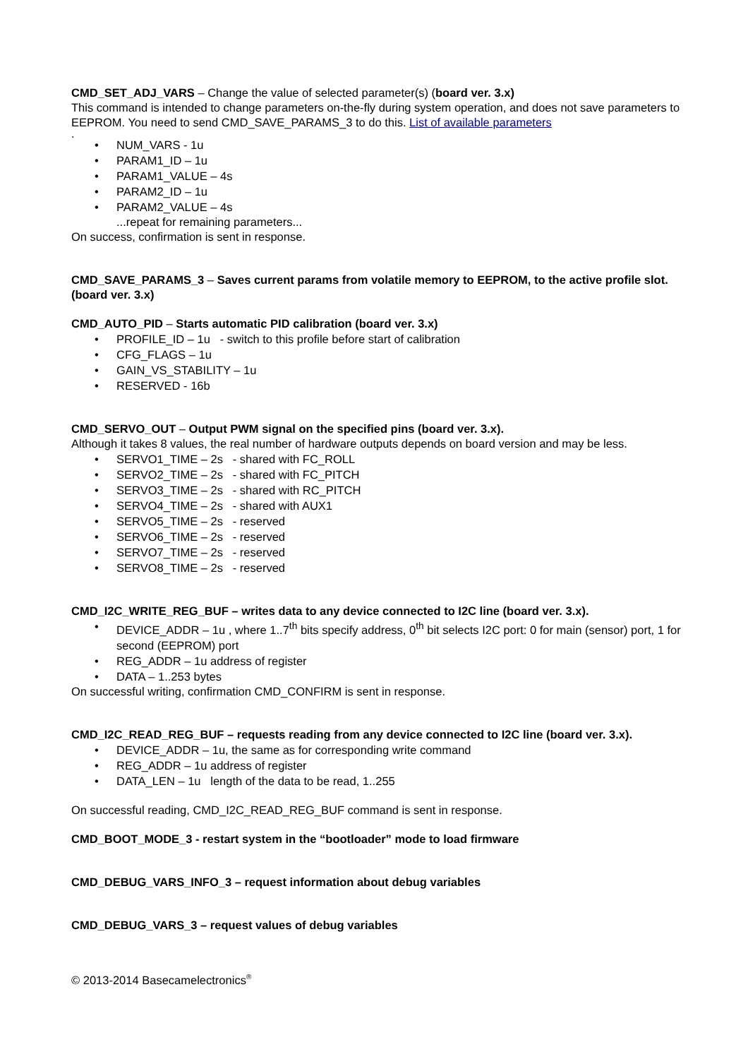CMD_SET_ADJ_VARS – Change the value of selected parameter(s) (board ver. 3.x)
This command is intended to change parameters on-the-fly during system operation, and does not save parameters to EEPROM. You need to send CMD_SAVE_PARAMS_3 to do this. List of available parameters
.
NUM_VARS - 1u
PARAM1_ID – 1u
PARAM1_VALUE – 4s
PARAM2_ID – 1u
PARAM2_VALUE – 4s
...repeat for remaining parameters...
On success, confirmation is sent in response.
CMD_SAVE_PARAMS_3 – Saves current params from volatile memory to EEPROM, to the active profile slot. (board ver. 3.x)
CMD_AUTO_PID – Starts automatic PID calibration (board ver. 3.x)
PROFILE_ID – 1u - switch to this profile before start of calibration
CFG_FLAGS – 1u
GAIN_VS_STABILITY – 1u
RESERVED - 16b
CMD_SERVO_OUT – Output PWM signal on the specified pins (board ver. 3.x).
Although it takes 8 values, the real number of hardware outputs depends on board version and may be less.
SERVO1_TIME – 2s - shared with FC_ROLL
SERVO2_TIME – 2s - shared with FC_PITCH
SERVO3_TIME – 2s - shared with RC_PITCH
SERVO4_TIME – 2s - shared with AUX1
SERVO5_TIME – 2s - reserved
SERVO6_TIME – 2s - reserved
SERVO7_TIME – 2s - reserved
SERVO8_TIME – 2s - reserved
CMD_I2C_WRITE_REG_BUF – writes data to any device connected to I2C line (board ver. 3.x).
DEVICE_ADDR – 1u , where 1..7<sup>th</sup> bits specify address, 0<sup>th</sup> bit selects I2C port: 0 for main (sensor) port, 1 for second (EEPROM) port
REG_ADDR – 1u address of register
DATA – 1..253 bytes
On successful writing, confirmation CMD_CONFIRM is sent in response.
CMD_I2C_READ_REG_BUF – requests reading from any device connected to I2C line (board ver. 3.x).
DEVICE_ADDR – 1u, the same as for corresponding write command
REG_ADDR – 1u address of register
DATA_LEN – 1u length of the data to be read, 1..255
On successful reading, CMD_I2C_READ_REG_BUF command is sent in response.
CMD_BOOT_MODE_3 - restart system in the “bootloader” mode to load firmware
CMD_DEBUG_VARS_INFO_3 – request information about debug variables
CMD_DEBUG_VARS_3 – request values of debug variables
© 2013-2014 Basecamelectronics<sup>®</sup>